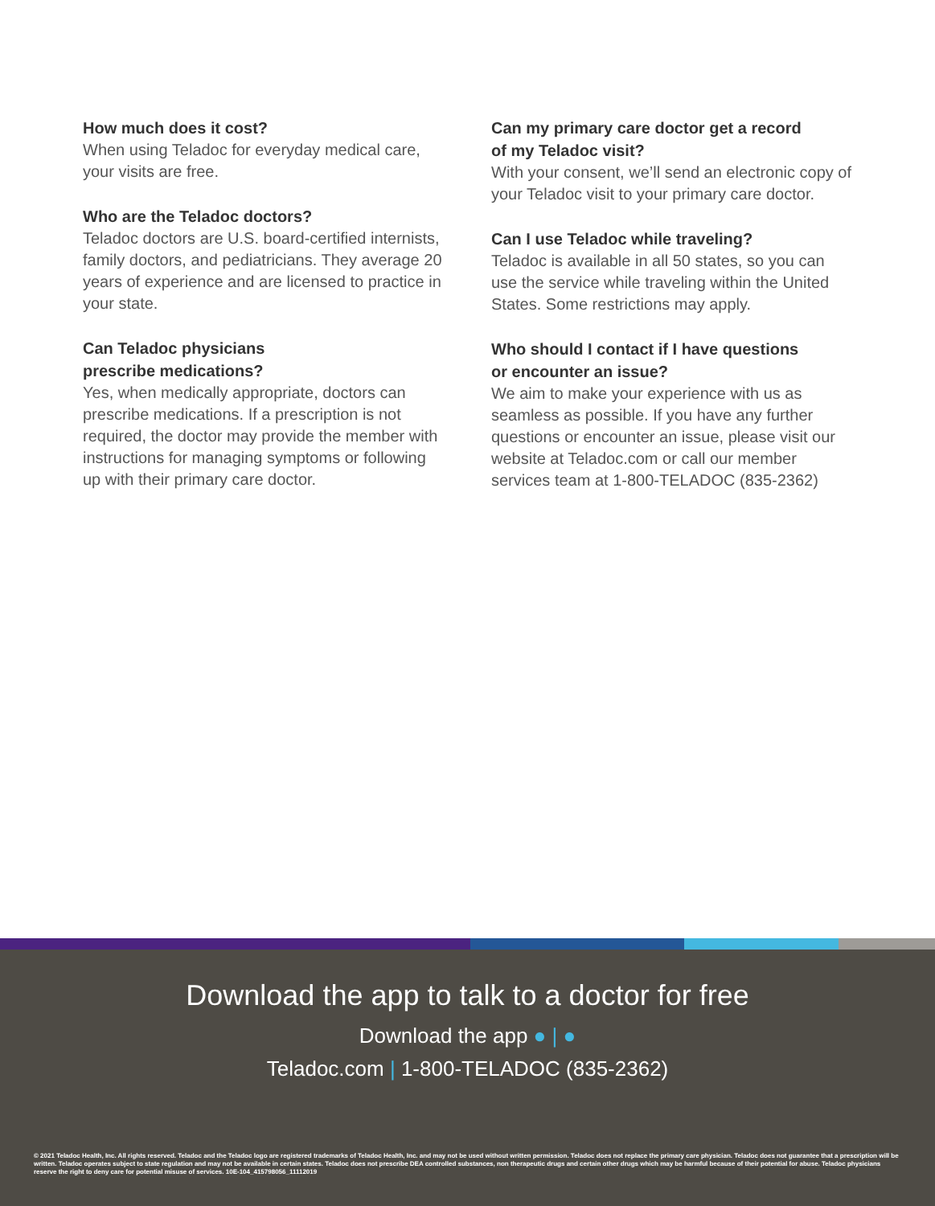How much does it cost?
When using Teladoc for everyday medical care, your visits are free.
Who are the Teladoc doctors?
Teladoc doctors are U.S. board-certified internists, family doctors, and pediatricians. They average 20 years of experience and are licensed to practice in your state.
Can Teladoc physicians
prescribe medications?
Yes, when medically appropriate, doctors can prescribe medications. If a prescription is not required, the doctor may provide the member with instructions for managing symptoms or following up with their primary care doctor.
Can my primary care doctor get a record
of my Teladoc visit?
With your consent, we’ll send an electronic copy of your Teladoc visit to your primary care doctor.
Can I use Teladoc while traveling?
Teladoc is available in all 50 states, so you can use the service while traveling within the United States. Some restrictions may apply.
Who should I contact if I have questions
or encounter an issue?
We aim to make your experience with us as seamless as possible. If you have any further questions or encounter an issue, please visit our website at Teladoc.com or call our member services team at 1-800-TELADOC (835-2362)
Download the app to talk to a doctor for free
Download the app ● | ●
Teladoc.com | 1-800-TELADOC (835-2362)
© 2021 Teladoc Health, Inc. All rights reserved. Teladoc and the Teladoc logo are registered trademarks of Teladoc Health, Inc. and may not be used without written permission. Teladoc does not replace the primary care physician. Teladoc does not guarantee that a prescription will be written. Teladoc operates subject to state regulation and may not be available in certain states. Teladoc does not prescribe DEA controlled substances, non therapeutic drugs and certain other drugs which may be harmful because of their potential for abuse. Teladoc physicians reserve the right to deny care for potential misuse of services. 10E-104_415798056_11112019